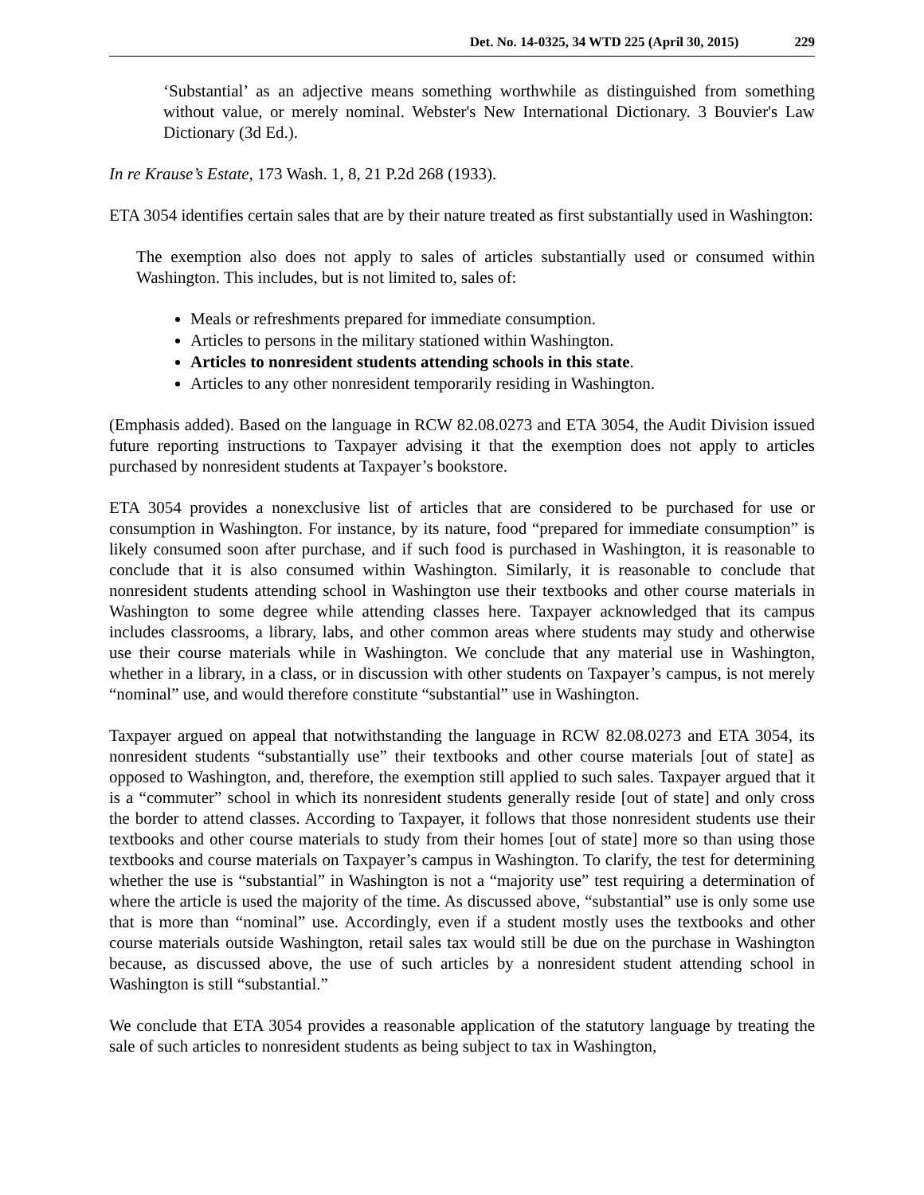Det. No. 14-0325, 34 WTD 225 (April 30, 2015) 229
‘Substantial’ as an adjective means something worthwhile as distinguished from something without value, or merely nominal. Webster's New International Dictionary. 3 Bouvier's Law Dictionary (3d Ed.).
In re Krause’s Estate, 173 Wash. 1, 8, 21 P.2d 268 (1933).
ETA 3054 identifies certain sales that are by their nature treated as first substantially used in Washington:
The exemption also does not apply to sales of articles substantially used or consumed within Washington. This includes, but is not limited to, sales of:
Meals or refreshments prepared for immediate consumption.
Articles to persons in the military stationed within Washington.
Articles to nonresident students attending schools in this state.
Articles to any other nonresident temporarily residing in Washington.
(Emphasis added). Based on the language in RCW 82.08.0273 and ETA 3054, the Audit Division issued future reporting instructions to Taxpayer advising it that the exemption does not apply to articles purchased by nonresident students at Taxpayer’s bookstore.
ETA 3054 provides a nonexclusive list of articles that are considered to be purchased for use or consumption in Washington. For instance, by its nature, food “prepared for immediate consumption” is likely consumed soon after purchase, and if such food is purchased in Washington, it is reasonable to conclude that it is also consumed within Washington. Similarly, it is reasonable to conclude that nonresident students attending school in Washington use their textbooks and other course materials in Washington to some degree while attending classes here. Taxpayer acknowledged that its campus includes classrooms, a library, labs, and other common areas where students may study and otherwise use their course materials while in Washington. We conclude that any material use in Washington, whether in a library, in a class, or in discussion with other students on Taxpayer’s campus, is not merely “nominal” use, and would therefore constitute “substantial” use in Washington.
Taxpayer argued on appeal that notwithstanding the language in RCW 82.08.0273 and ETA 3054, its nonresident students “substantially use” their textbooks and other course materials [out of state] as opposed to Washington, and, therefore, the exemption still applied to such sales. Taxpayer argued that it is a “commuter” school in which its nonresident students generally reside [out of state] and only cross the border to attend classes. According to Taxpayer, it follows that those nonresident students use their textbooks and other course materials to study from their homes [out of state] more so than using those textbooks and course materials on Taxpayer’s campus in Washington. To clarify, the test for determining whether the use is “substantial” in Washington is not a “majority use” test requiring a determination of where the article is used the majority of the time. As discussed above, “substantial” use is only some use that is more than “nominal” use. Accordingly, even if a student mostly uses the textbooks and other course materials outside Washington, retail sales tax would still be due on the purchase in Washington because, as discussed above, the use of such articles by a nonresident student attending school in Washington is still “substantial.”
We conclude that ETA 3054 provides a reasonable application of the statutory language by treating the sale of such articles to nonresident students as being subject to tax in Washington,